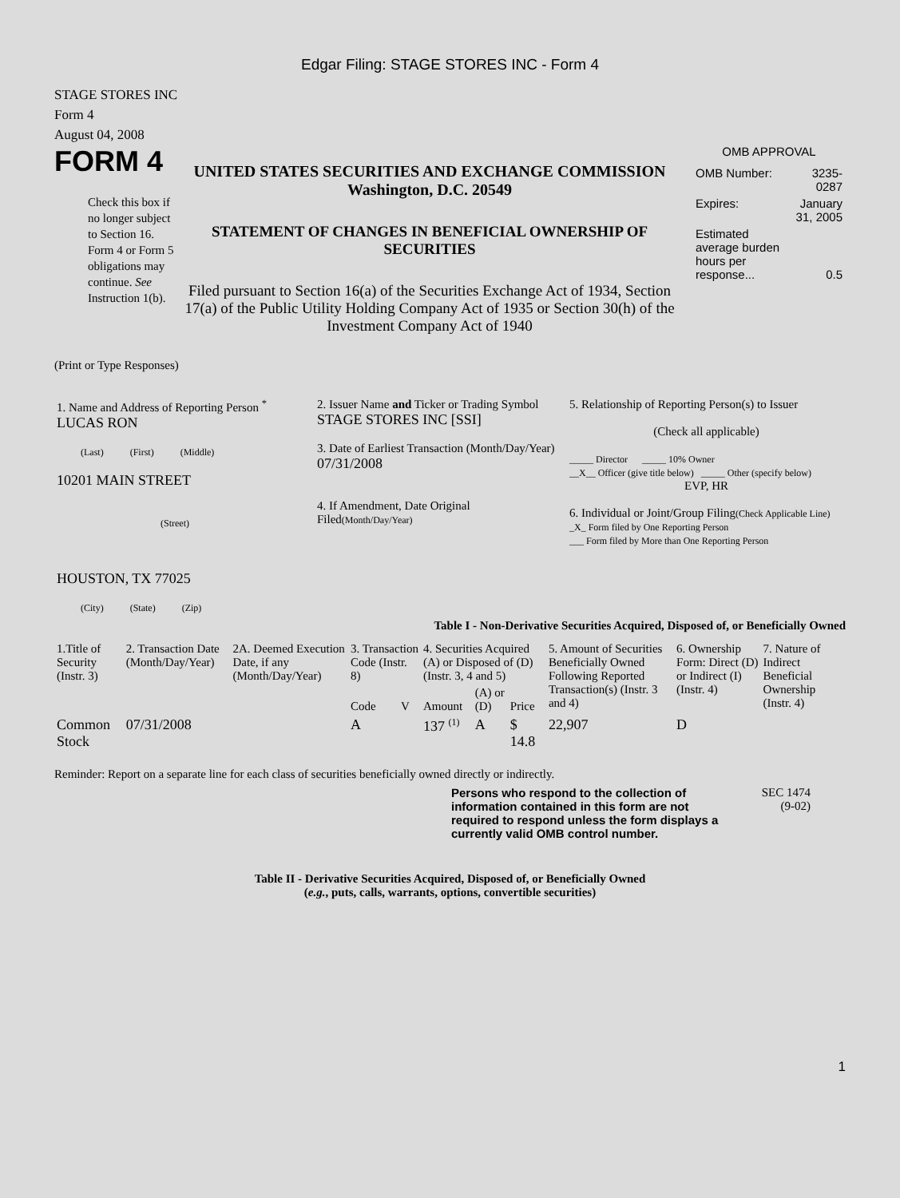Edgar Filing: STAGE STORES INC - Form 4
STAGE STORES INC
Form 4
August 04, 2008
FORM 4
Check this box if no longer subject to Section 16. Form 4 or Form 5 obligations may continue. See Instruction 1(b).
UNITED STATES SECURITIES AND EXCHANGE COMMISSION
Washington, D.C. 20549
STATEMENT OF CHANGES IN BENEFICIAL OWNERSHIP OF SECURITIES
Filed pursuant to Section 16(a) of the Securities Exchange Act of 1934, Section 17(a) of the Public Utility Holding Company Act of 1935 or Section 30(h) of the Investment Company Act of 1940
OMB APPROVAL
| OMB Number: | 3235-0287 |
| Expires: | January 31, 2005 |
| Estimated average burden hours per response... | 0.5 |
(Print or Type Responses)
| 1. Name and Address of Reporting Person <sup>*</sup> LUCAS RON (Last) (First) (Middle) 10201 MAIN STREET (Street) HOUSTON, TX 77025 (City) (State) (Zip) | 2. Issuer Name and Ticker or Trading Symbol STAGE STORES INC [SSI] 3. Date of Earliest Transaction (Month/Day/Year) 07/31/2008 4. If Amendment, Date Original Filed (Month/Day/Year) | 5. Relationship of Reporting Person(s) to Issuer (Check all applicable) _____ Director _____ 10% Owner __X__ Officer (give title below) _____ Other (specify below) EVP, HR 6. Individual or Joint/Group Filing (Check Applicable Line) _X_ Form filed by One Reporting Person ___ Form filed by More than One Reporting Person |
Table I - Non-Derivative Securities Acquired, Disposed of, or Beneficially Owned
| 1.Title of Security (Instr. 3) | 2. Transaction Date (Month/Day/Year) | 2A. Deemed Execution Date, if any (Month/Day/Year) | 3. Transaction Code (Instr. 8) | | 4. Securities Acquired (A) or Disposed of (D) (Instr. 3, 4 and 5) | | | 5. Amount of Securities Beneficially Owned Following Reported Transaction(s) (Instr. 3 and 4) | 6. Ownership Form: Direct (D) or Indirect (I) (Instr. 4) | 7. Nature of Indirect Beneficial Ownership (Instr. 4) |
| --- | --- | --- | --- | --- | --- | --- | --- | --- | --- | --- |
| | | | Code | V | Amount | (A) or (D) | Price | | | |
| Common Stock | 07/31/2008 | | A | | 137 <sup>(1)</sup> | A | $ 14.8 | 22,907 | D | |
Reminder: Report on a separate line for each class of securities beneficially owned directly or indirectly.
Persons who respond to the collection of information contained in this form are not required to respond unless the form displays a currently valid OMB control number.
SEC 1474
(9-02)
Table II - Derivative Securities Acquired, Disposed of, or Beneficially Owned
(e.g., puts, calls, warrants, options, convertible securities)
1